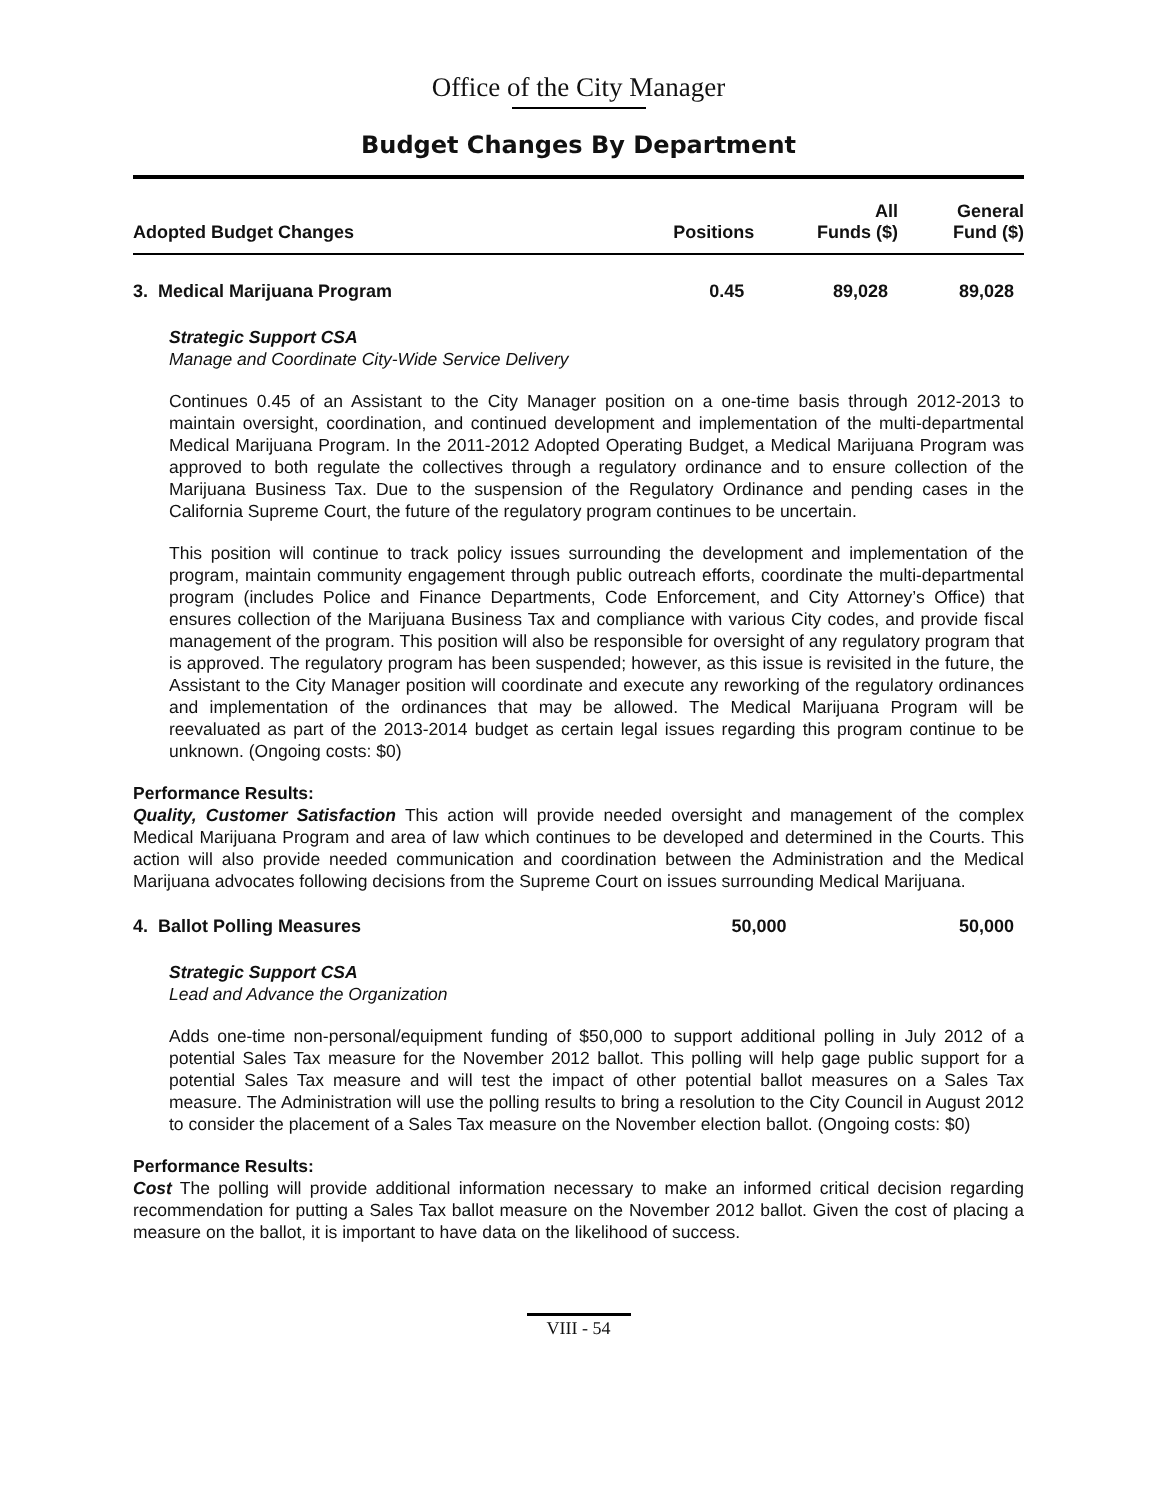Office of the City Manager
Budget Changes By Department
| Adopted Budget Changes | Positions | All Funds ($) | General Fund ($) |
| --- | --- | --- | --- |
| 3. Medical Marijuana Program | 0.45 | 89,028 | 89,028 |
Strategic Support CSA
Manage and Coordinate City-Wide Service Delivery
Continues 0.45 of an Assistant to the City Manager position on a one-time basis through 2012-2013 to maintain oversight, coordination, and continued development and implementation of the multi-departmental Medical Marijuana Program. In the 2011-2012 Adopted Operating Budget, a Medical Marijuana Program was approved to both regulate the collectives through a regulatory ordinance and to ensure collection of the Marijuana Business Tax. Due to the suspension of the Regulatory Ordinance and pending cases in the California Supreme Court, the future of the regulatory program continues to be uncertain.
This position will continue to track policy issues surrounding the development and implementation of the program, maintain community engagement through public outreach efforts, coordinate the multi-departmental program (includes Police and Finance Departments, Code Enforcement, and City Attorney’s Office) that ensures collection of the Marijuana Business Tax and compliance with various City codes, and provide fiscal management of the program. This position will also be responsible for oversight of any regulatory program that is approved. The regulatory program has been suspended; however, as this issue is revisited in the future, the Assistant to the City Manager position will coordinate and execute any reworking of the regulatory ordinances and implementation of the ordinances that may be allowed. The Medical Marijuana Program will be reevaluated as part of the 2013-2014 budget as certain legal issues regarding this program continue to be unknown. (Ongoing costs: $0)
Performance Results:
Quality, Customer Satisfaction This action will provide needed oversight and management of the complex Medical Marijuana Program and area of law which continues to be developed and determined in the Courts. This action will also provide needed communication and coordination between the Administration and the Medical Marijuana advocates following decisions from the Supreme Court on issues surrounding Medical Marijuana.
| 4. Ballot Polling Measures | | 50,000 | 50,000 |
Strategic Support CSA
Lead and Advance the Organization
Adds one-time non-personal/equipment funding of $50,000 to support additional polling in July 2012 of a potential Sales Tax measure for the November 2012 ballot. This polling will help gage public support for a potential Sales Tax measure and will test the impact of other potential ballot measures on a Sales Tax measure. The Administration will use the polling results to bring a resolution to the City Council in August 2012 to consider the placement of a Sales Tax measure on the November election ballot. (Ongoing costs: $0)
Performance Results:
Cost The polling will provide additional information necessary to make an informed critical decision regarding recommendation for putting a Sales Tax ballot measure on the November 2012 ballot. Given the cost of placing a measure on the ballot, it is important to have data on the likelihood of success.
VIII - 54